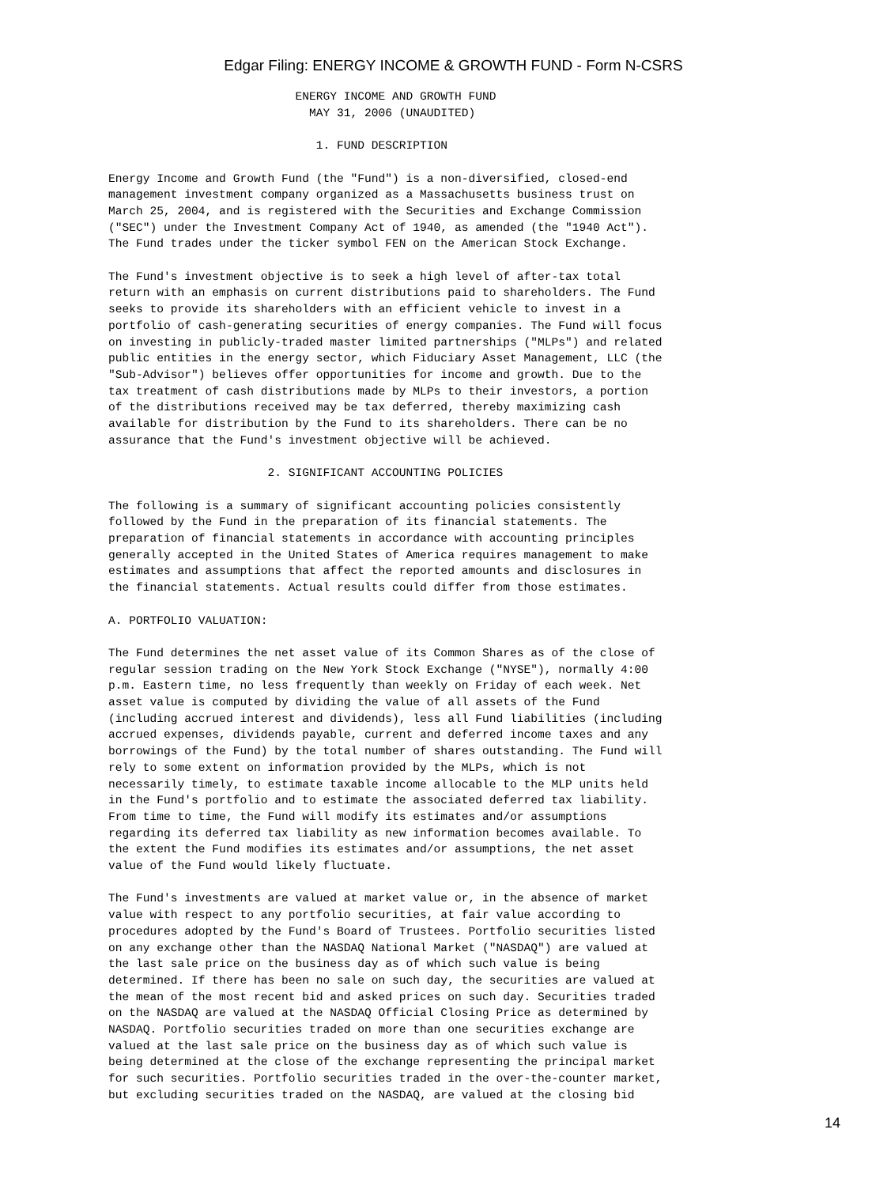Edgar Filing: ENERGY INCOME & GROWTH FUND - Form N-CSRS
                           ENERGY INCOME AND GROWTH FUND
                             MAY 31, 2006 (UNAUDITED)

                              1. FUND DESCRIPTION

Energy Income and Growth Fund (the "Fund") is a non-diversified, closed-end
management investment company organized as a Massachusetts business trust on
March 25, 2004, and is registered with the Securities and Exchange Commission
("SEC") under the Investment Company Act of 1940, as amended (the "1940 Act").
The Fund trades under the ticker symbol FEN on the American Stock Exchange.

The Fund's investment objective is to seek a high level of after-tax total
return with an emphasis on current distributions paid to shareholders. The Fund
seeks to provide its shareholders with an efficient vehicle to invest in a
portfolio of cash-generating securities of energy companies. The Fund will focus
on investing in publicly-traded master limited partnerships ("MLPs") and related
public entities in the energy sector, which Fiduciary Asset Management, LLC (the
"Sub-Advisor") believes offer opportunities for income and growth. Due to the
tax treatment of cash distributions made by MLPs to their investors, a portion
of the distributions received may be tax deferred, thereby maximizing cash
available for distribution by the Fund to its shareholders. There can be no
assurance that the Fund's investment objective will be achieved.

                       2. SIGNIFICANT ACCOUNTING POLICIES

The following is a summary of significant accounting policies consistently
followed by the Fund in the preparation of its financial statements. The
preparation of financial statements in accordance with accounting principles
generally accepted in the United States of America requires management to make
estimates and assumptions that affect the reported amounts and disclosures in
the financial statements. Actual results could differ from those estimates.

A. PORTFOLIO VALUATION:

The Fund determines the net asset value of its Common Shares as of the close of
regular session trading on the New York Stock Exchange ("NYSE"), normally 4:00
p.m. Eastern time, no less frequently than weekly on Friday of each week. Net
asset value is computed by dividing the value of all assets of the Fund
(including accrued interest and dividends), less all Fund liabilities (including
accrued expenses, dividends payable, current and deferred income taxes and any
borrowings of the Fund) by the total number of shares outstanding. The Fund will
rely to some extent on information provided by the MLPs, which is not
necessarily timely, to estimate taxable income allocable to the MLP units held
in the Fund's portfolio and to estimate the associated deferred tax liability.
From time to time, the Fund will modify its estimates and/or assumptions
regarding its deferred tax liability as new information becomes available. To
the extent the Fund modifies its estimates and/or assumptions, the net asset
value of the Fund would likely fluctuate.

The Fund's investments are valued at market value or, in the absence of market
value with respect to any portfolio securities, at fair value according to
procedures adopted by the Fund's Board of Trustees. Portfolio securities listed
on any exchange other than the NASDAQ National Market ("NASDAQ") are valued at
the last sale price on the business day as of which such value is being
determined. If there has been no sale on such day, the securities are valued at
the mean of the most recent bid and asked prices on such day. Securities traded
on the NASDAQ are valued at the NASDAQ Official Closing Price as determined by
NASDAQ. Portfolio securities traded on more than one securities exchange are
valued at the last sale price on the business day as of which such value is
being determined at the close of the exchange representing the principal market
for such securities. Portfolio securities traded in the over-the-counter market,
but excluding securities traded on the NASDAQ, are valued at the closing bid
14